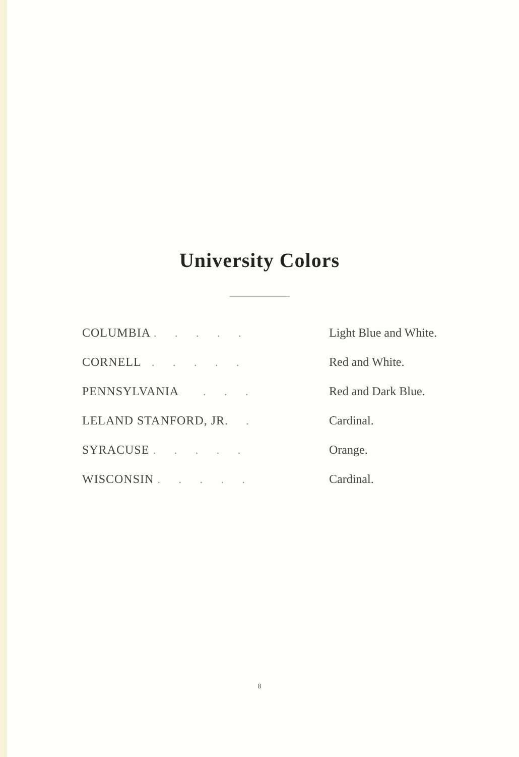University Colors
| COLUMBIA . . . . . | Light Blue and White. |
| CORNELL . . . . . | Red and White. |
| PENNSYLVANIA . . . | Red and Dark Blue. |
| LELAND STANFORD, JR. . | Cardinal. |
| SYRACUSE . . . . . | Orange. |
| WISCONSIN . . . . . | Cardinal. |
8